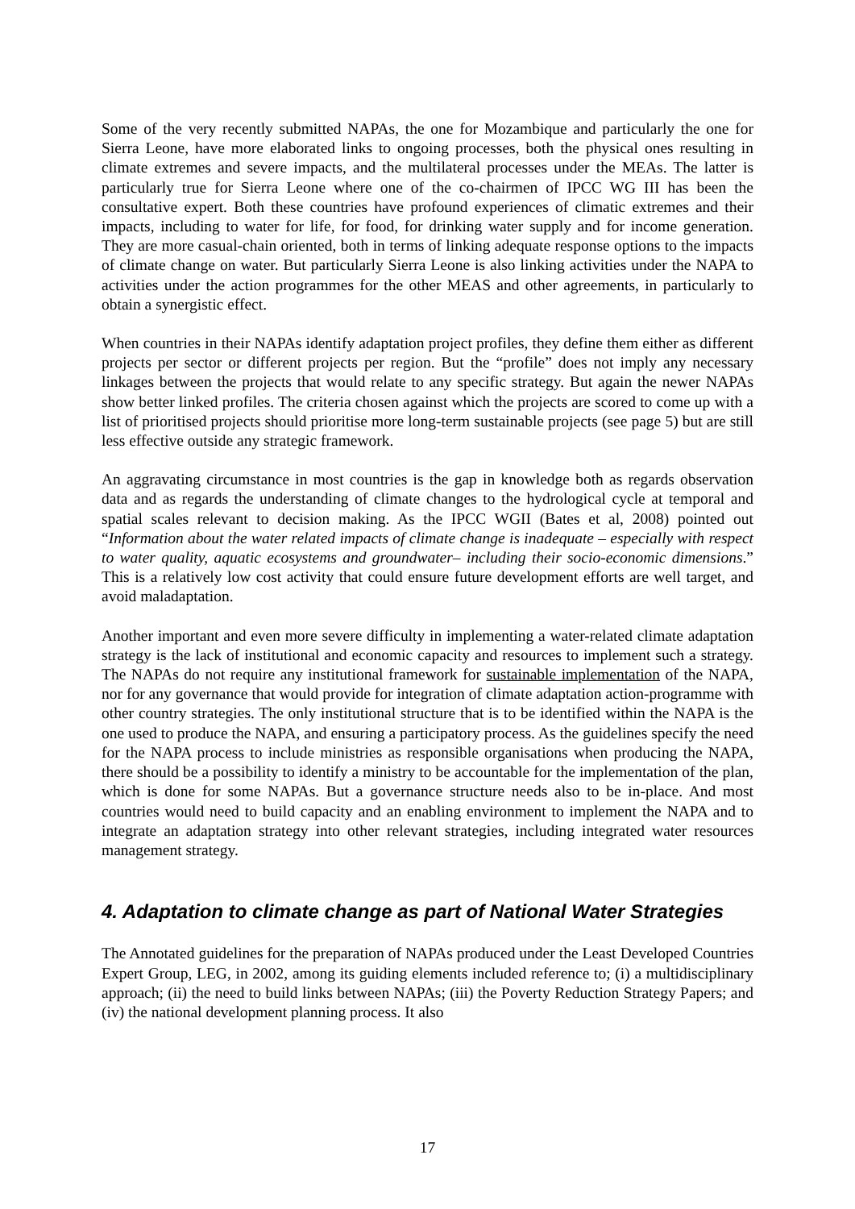Some of the very recently submitted NAPAs, the one for Mozambique and particularly the one for Sierra Leone, have more elaborated links to ongoing processes, both the physical ones resulting in climate extremes and severe impacts, and the multilateral processes under the MEAs. The latter is particularly true for Sierra Leone where one of the co-chairmen of IPCC WG III has been the consultative expert. Both these countries have profound experiences of climatic extremes and their impacts, including to water for life, for food, for drinking water supply and for income generation. They are more casual-chain oriented, both in terms of linking adequate response options to the impacts of climate change on water. But particularly Sierra Leone is also linking activities under the NAPA to activities under the action programmes for the other MEAS and other agreements, in particularly to obtain a synergistic effect.
When countries in their NAPAs identify adaptation project profiles, they define them either as different projects per sector or different projects per region. But the “profile” does not imply any necessary linkages between the projects that would relate to any specific strategy. But again the newer NAPAs show better linked profiles. The criteria chosen against which the projects are scored to come up with a list of prioritised projects should prioritise more long-term sustainable projects (see page 5) but are still less effective outside any strategic framework.
An aggravating circumstance in most countries is the gap in knowledge both as regards observation data and as regards the understanding of climate changes to the hydrological cycle at temporal and spatial scales relevant to decision making. As the IPCC WGII (Bates et al, 2008) pointed out “Information about the water related impacts of climate change is inadequate – especially with respect to water quality, aquatic ecosystems and groundwater– including their socio-economic dimensions.” This is a relatively low cost activity that could ensure future development efforts are well target, and avoid maladaptation.
Another important and even more severe difficulty in implementing a water-related climate adaptation strategy is the lack of institutional and economic capacity and resources to implement such a strategy. The NAPAs do not require any institutional framework for sustainable implementation of the NAPA, nor for any governance that would provide for integration of climate adaptation action-programme with other country strategies. The only institutional structure that is to be identified within the NAPA is the one used to produce the NAPA, and ensuring a participatory process. As the guidelines specify the need for the NAPA process to include ministries as responsible organisations when producing the NAPA, there should be a possibility to identify a ministry to be accountable for the implementation of the plan, which is done for some NAPAs. But a governance structure needs also to be in-place. And most countries would need to build capacity and an enabling environment to implement the NAPA and to integrate an adaptation strategy into other relevant strategies, including integrated water resources management strategy.
4. Adaptation to climate change as part of National Water Strategies
The Annotated guidelines for the preparation of NAPAs produced under the Least Developed Countries Expert Group, LEG, in 2002, among its guiding elements included reference to; (i) a multidisciplinary approach; (ii) the need to build links between NAPAs; (iii) the Poverty Reduction Strategy Papers; and (iv) the national development planning process. It also
17